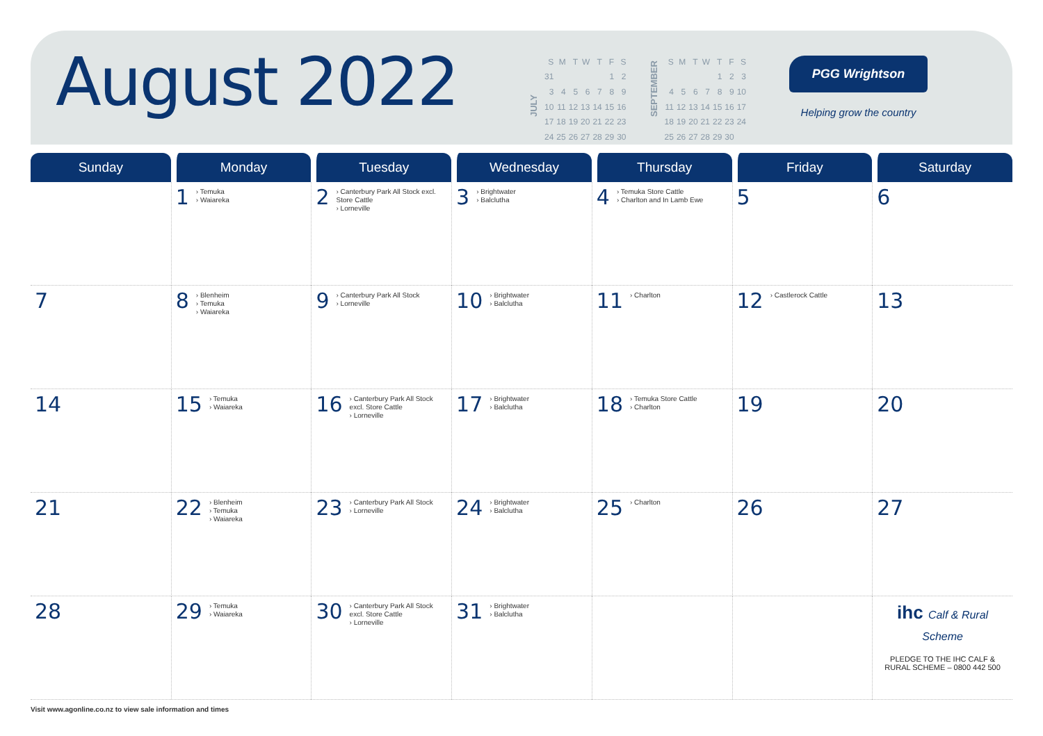August 2022
JULY
| S | M | T | W | T | F | S |
| --- | --- | --- | --- | --- | --- | --- |
| 31 | | | | | 1 | 2 |
| 3 | 4 | 5 | 6 | 7 | 8 | 9 |
| 10 | 11 | 12 | 13 | 14 | 15 | 16 |
| 17 | 18 | 19 | 20 | 21 | 22 | 23 |
| 24 | 25 | 26 | 27 | 28 | 29 | 30 |
SEPTEMBER
| S | M | T | W | T | F | S |
| --- | --- | --- | --- | --- | --- | --- |
| | | | | 1 | 2 | 3 |
| 4 | 5 | 6 | 7 | 8 | 9 | 10 |
| 11 | 12 | 13 | 14 | 15 | 16 | 17 |
| 18 | 19 | 20 | 21 | 22 | 23 | 24 |
| 25 | 26 | 27 | 28 | 29 | 30 | |
PGG Wrightson
Helping grow the country
| Sunday | Monday | Tuesday | Wednesday | Thursday | Friday | Saturday |
| --- | --- | --- | --- | --- | --- | --- |
| | 1 › Temuka › Waiareka | 2 › Canterbury Park All Stock excl. Store Cattle › Lorneville | 3 › Brightwater › Balclutha | 4 › Temuka Store Cattle › Charlton and In Lamb Ewe | 5 | 6 |
| 7 | 8 › Blenheim › Temuka › Waiareka | 9 › Canterbury Park All Stock › Lorneville | 10 › Brightwater › Balclutha | 11 › Charlton | 12 › Castlerock Cattle | 13 |
| 14 | 15 › Temuka › Waiareka | 16 › Canterbury Park All Stock excl. Store Cattle › Lorneville | 17 › Brightwater › Balclutha | 18 › Temuka Store Cattle › Charlton | 19 | 20 |
| 21 | 22 › Blenheim › Temuka › Waiareka | 23 › Canterbury Park All Stock › Lorneville | 24 › Brightwater › Balclutha | 25 › Charlton | 26 | 27 |
| 28 | 29 › Temuka › Waiareka | 30 › Canterbury Park All Stock excl. Store Cattle › Lorneville | 31 › Brightwater › Balclutha | | | ihc Calf & Rural Scheme PLEDGE TO THE IHC CALF & RURAL SCHEME – 0800 442 500 |
Visit www.agonline.co.nz to view sale information and times